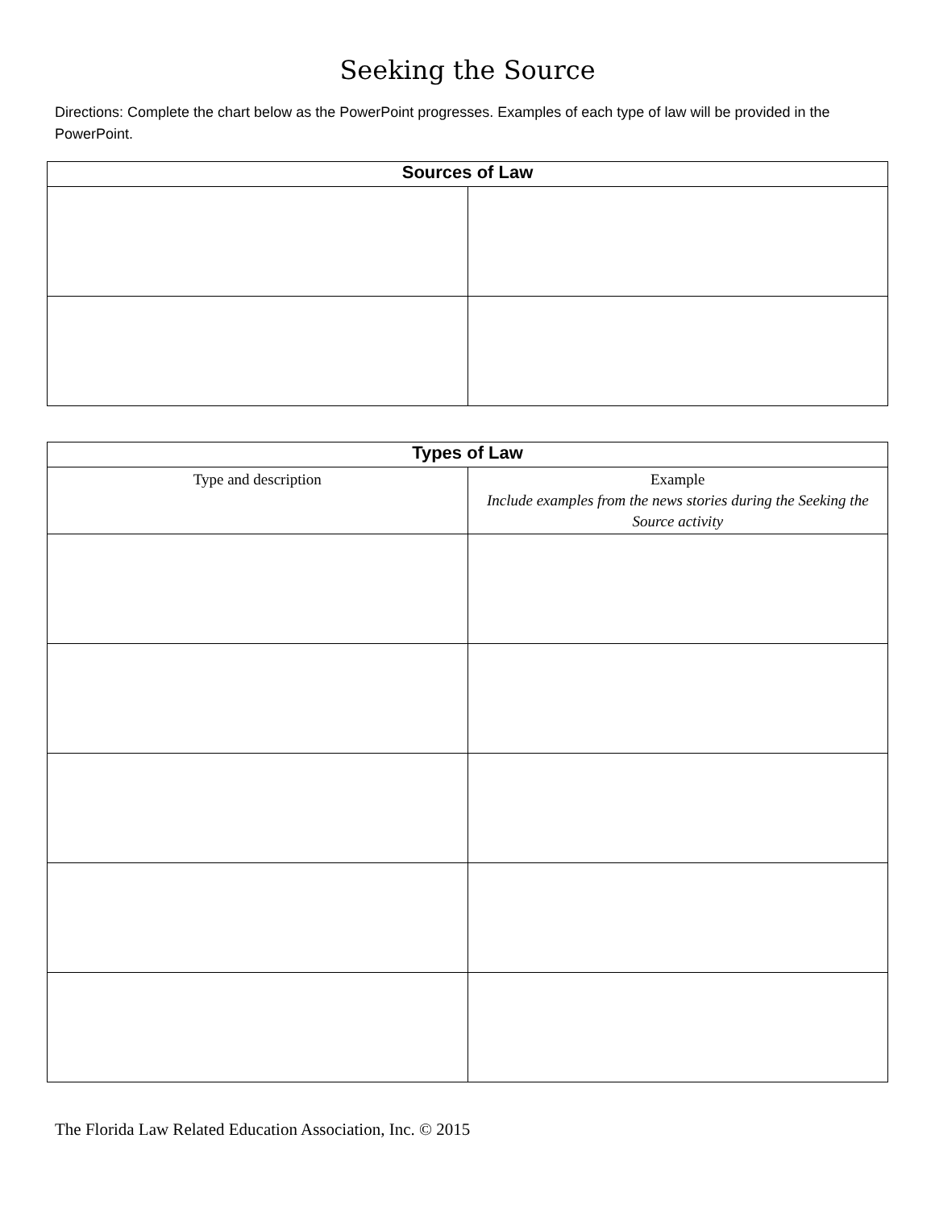Seeking the Source
Directions: Complete the chart below as the PowerPoint progresses. Examples of each type of law will be provided in the PowerPoint.
| Sources of Law | |
| --- | --- |
| Types of Law | |
| --- | --- |
| Type and description | Example Include examples from the news stories during the Seeking the Source activity |
The Florida Law Related Education Association, Inc. © 2015